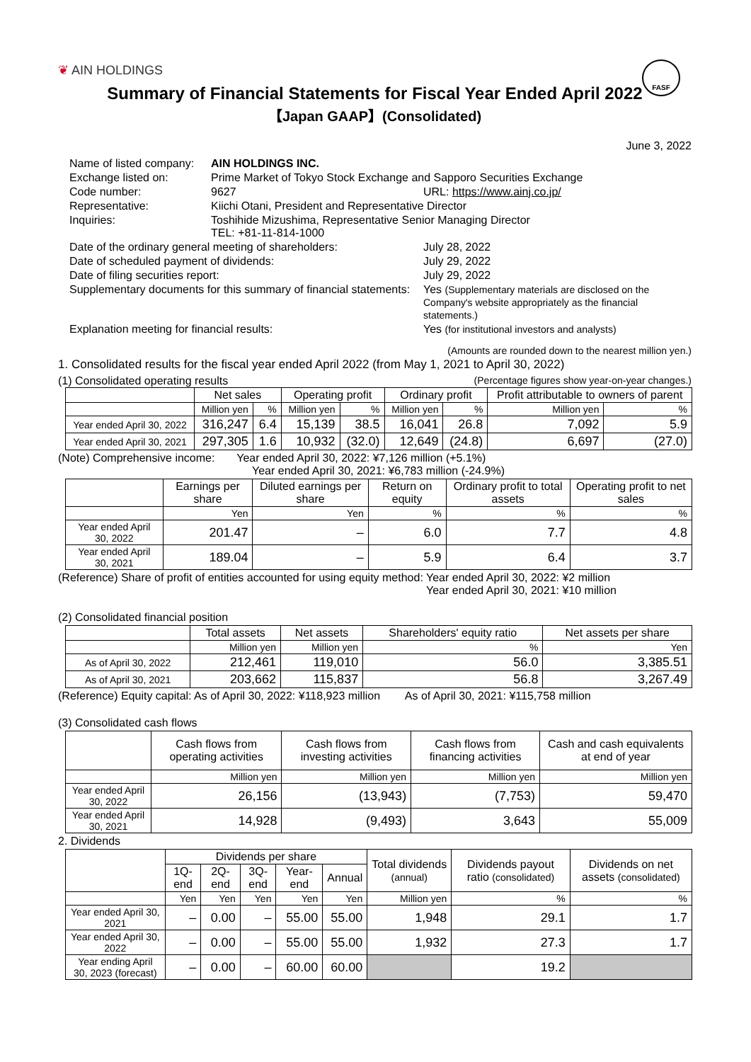❦ AIN HOLDINGS
FASF
Summary of Financial Statements for Fiscal Year Ended April 2022
【Japan GAAP】(Consolidated)
June 3, 2022
| Name of listed company: | AIN HOLDINGS INC. | |
| Exchange listed on: | Prime Market of Tokyo Stock Exchange and Sapporo Securities Exchange | |
| Code number: | 9627 | URL: https://www.ainj.co.jp/ |
| Representative: | Kiichi Otani, President and Representative Director | |
| Inquiries: | Toshihide Mizushima, Representative Senior Managing Director TEL: +81-11-814-1000 | |
| Date of the ordinary general meeting of shareholders: | | July 28, 2022 |
| Date of scheduled payment of dividends: | | July 29, 2022 |
| Date of filing securities report: | | July 29, 2022 |
| Supplementary documents for this summary of financial statements: | | Yes (Supplementary materials are disclosed on the Company's website appropriately as the financial statements.) |
| Explanation meeting for financial results: | | Yes (for institutional investors and analysts) |
(Amounts are rounded down to the nearest million yen.)
1. Consolidated results for the fiscal year ended April 2022 (from May 1, 2021 to April 30, 2022)
(1) Consolidated operating results (Percentage figures show year-on-year changes.)
| | Net sales | | Operating profit | | Ordinary profit | | Profit attributable to owners of parent | |
| --- | --- | --- | --- | --- | --- | --- | --- | --- |
| | Million yen | % | Million yen | % | Million yen | % | Million yen | % |
| Year ended April 30, 2022 | 316,247 | 6.4 | 15,139 | 38.5 | 16,041 | 26.8 | 7,092 | 5.9 |
| Year ended April 30, 2021 | 297,305 | 1.6 | 10,932 | (32.0) | 12,649 | (24.8) | 6,697 | (27.0) |
(Note) Comprehensive income: Year ended April 30, 2022: ¥7,126 million (+5.1%)
Year ended April 30, 2021: ¥6,783 million (-24.9%)
| | Earnings per share | Diluted earnings per share | Return on equity | Ordinary profit to total assets | Operating profit to net sales |
| --- | --- | --- | --- | --- | --- |
| | Yen | Yen | % | % | % |
| Year ended April 30, 2022 | 201.47 | – | 6.0 | 7.7 | 4.8 |
| Year ended April 30, 2021 | 189.04 | – | 5.9 | 6.4 | 3.7 |
(Reference) Share of profit of entities accounted for using equity method: Year ended April 30, 2022: ¥2 million
Year ended April 30, 2021: ¥10 million
(2) Consolidated financial position
| | Total assets | Net assets | Shareholders' equity ratio | Net assets per share |
| --- | --- | --- | --- | --- |
| | Million yen | Million yen | % | Yen |
| As of April 30, 2022 | 212,461 | 119,010 | 56.0 | 3,385.51 |
| As of April 30, 2021 | 203,662 | 115,837 | 56.8 | 3,267.49 |
(Reference) Equity capital: As of April 30, 2022: ¥118,923 million As of April 30, 2021: ¥115,758 million
(3) Consolidated cash flows
| | Cash flows from operating activities | Cash flows from investing activities | Cash flows from financing activities | Cash and cash equivalents at end of year |
| --- | --- | --- | --- | --- |
| | Million yen | Million yen | Million yen | Million yen |
| Year ended April 30, 2022 | 26,156 | (13,943) | (7,753) | 59,470 |
| Year ended April 30, 2021 | 14,928 | (9,493) | 3,643 | 55,009 |
2. Dividends
| | Dividends per share | | | | | Total dividends (annual) | Dividends payout ratio (consolidated) | Dividends on net assets (consolidated) |
| --- | --- | --- | --- | --- | --- | --- | --- | --- |
| | 1Q-end | 2Q-end | 3Q-end | Year-end | Annual | | | |
| | Yen | Yen | Yen | Yen | Yen | Million yen | % | % |
| Year ended April 30, 2021 | – | 0.00 | – | 55.00 | 55.00 | 1,948 | 29.1 | 1.7 |
| Year ended April 30, 2022 | – | 0.00 | – | 55.00 | 55.00 | 1,932 | 27.3 | 1.7 |
| Year ending April 30, 2023 (forecast) | – | 0.00 | – | 60.00 | 60.00 | | 19.2 | |